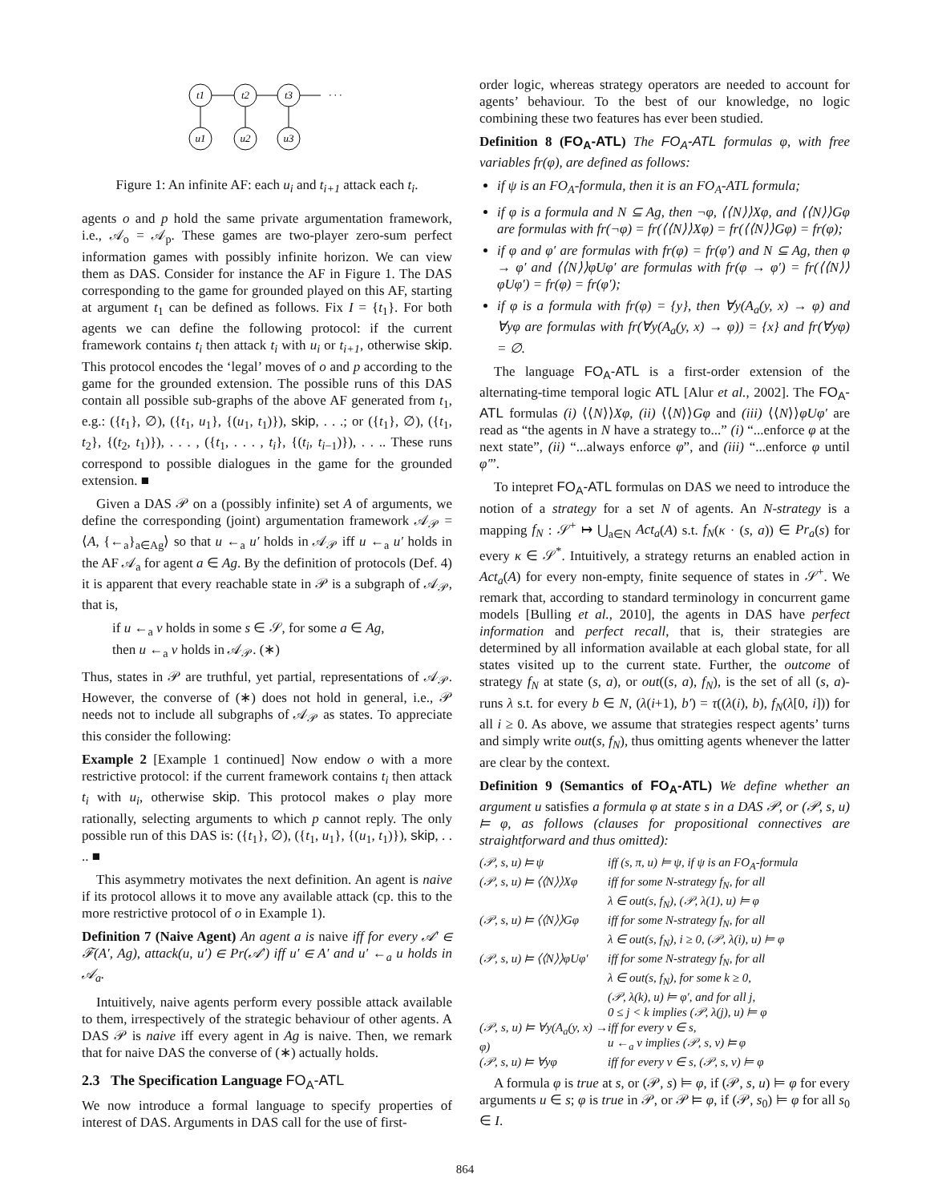t1
t2
t3
u1
u2
u3
· · ·
Figure 1: An infinite AF: each u<sub>i</sub> and t<sub>i+1</sub> attack each t<sub>i</sub>.
agents o and p hold the same private argumentation framework, i.e., 𝒜<sub>o</sub> = 𝒜<sub>p</sub>. These games are two-player zero-sum perfect information games with possibly infinite horizon. We can view them as DAS. Consider for instance the AF in Figure 1. The DAS corresponding to the game for grounded played on this AF, starting at argument t<sub>1</sub> can be defined as follows. Fix I = {t<sub>1</sub>}. For both agents we can define the following protocol: if the current framework contains t<sub>i</sub> then attack t<sub>i</sub> with u<sub>i</sub> or t<sub>i+1</sub>, otherwise skip. This protocol encodes the ‘legal’ moves of o and p according to the game for the grounded extension. The possible runs of this DAS contain all possible sub-graphs of the above AF generated from t<sub>1</sub>, e.g.: ({t<sub>1</sub>}, ∅), ({t<sub>1</sub>, u<sub>1</sub>}, {(u<sub>1</sub>, t<sub>1</sub>)}), skip, . . .; or ({t<sub>1</sub>}, ∅), ({t<sub>1</sub>, t<sub>2</sub>}, {(t<sub>2</sub>, t<sub>1</sub>)}), . . . , ({t<sub>1</sub>, . . . , t<sub>i</sub>}, {(t<sub>i</sub>, t<sub>i−1</sub>)}), . . .. These runs correspond to possible dialogues in the game for the grounded extension. ■
Given a DAS 𝒫 on a (possibly infinite) set A of arguments, we define the corresponding (joint) argumentation framework 𝒜<sub>𝒫</sub> = ⟨A, {←<sub>a</sub>}<sub>a∈Ag</sub>⟩ so that u ←<sub>a</sub> u′ holds in 𝒜<sub>𝒫</sub> iff u ←<sub>a</sub> u′ holds in the AF 𝒜<sub>a</sub> for agent a ∈ Ag. By the definition of protocols (Def. 4) it is apparent that every reachable state in 𝒫 is a subgraph of 𝒜<sub>𝒫</sub>, that is,
if u ←<sub>a</sub> v holds in some s ∈ 𝒮, for some a ∈ Ag,
then u ←<sub>a</sub> v holds in 𝒜<sub>𝒫</sub>. (∗)
Thus, states in 𝒫 are truthful, yet partial, representations of 𝒜<sub>𝒫</sub>. However, the converse of (∗) does not hold in general, i.e., 𝒫 needs not to include all subgraphs of 𝒜<sub>𝒫</sub> as states. To appreciate this consider the following:
Example 2 [Example 1 continued] Now endow o with a more restrictive protocol: if the current framework contains t<sub>i</sub> then attack t<sub>i</sub> with u<sub>i</sub>, otherwise skip. This protocol makes o play more rationally, selecting arguments to which p cannot reply. The only possible run of this DAS is: ({t<sub>1</sub>}, ∅), ({t<sub>1</sub>, u<sub>1</sub>}, {(u<sub>1</sub>, t<sub>1</sub>)}), skip, . . .. ■
This asymmetry motivates the next definition. An agent is naive if its protocol allows it to move any available attack (cp. this to the more restrictive protocol of o in Example 1).
Definition 7 (Naive Agent) An agent a is naive iff for every 𝒜′ ∈ ℱ(A′, Ag), attack(u, u′) ∈ Pr(𝒜′) iff u′ ∈ A′ and u′ ←<sub>a</sub> u holds in 𝒜<sub>a</sub>.
Intuitively, naive agents perform every possible attack available to them, irrespectively of the strategic behaviour of other agents. A DAS 𝒫 is naive iff every agent in Ag is naive. Then, we remark that for naive DAS the converse of (∗) actually holds.
2.3 The Specification Language FO<sub>A</sub>-ATL
We now introduce a formal language to specify properties of interest of DAS. Arguments in DAS call for the use of first-
order logic, whereas strategy operators are needed to account for agents’ behaviour. To the best of our knowledge, no logic combining these two features has ever been studied.
Definition 8 (FO<sub>A</sub>-ATL) The FO<sub>A</sub>-ATL formulas φ, with free variables fr(φ), are defined as follows:
if ψ is an FO<sub>A</sub>-formula, then it is an FO<sub>A</sub>-ATL formula;
if φ is a formula and N ⊆ Ag, then ¬φ, ⟨⟨N⟩⟩Xφ, and ⟨⟨N⟩⟩Gφ are formulas with fr(¬φ) = fr(⟨⟨N⟩⟩Xφ) = fr(⟨⟨N⟩⟩Gφ) = fr(φ);
if φ and φ′ are formulas with fr(φ) = fr(φ′) and N ⊆ Ag, then φ → φ′ and ⟨⟨N⟩⟩φUφ′ are formulas with fr(φ → φ′) = fr(⟨⟨N⟩⟩φUφ′) = fr(φ) = fr(φ′);
if φ is a formula with fr(φ) = {y}, then ∀y(A<sub>a</sub>(y, x) → φ) and ∀yφ are formulas with fr(∀y(A<sub>a</sub>(y, x) → φ)) = {x} and fr(∀yφ) = ∅.
The language FO<sub>A</sub>-ATL is a first-order extension of the alternating-time temporal logic ATL [Alur et al., 2002]. The FO<sub>A</sub>-ATL formulas (i) ⟨⟨N⟩⟩Xφ, (ii) ⟨⟨N⟩⟩Gφ and (iii) ⟨⟨N⟩⟩φUφ′ are read as “the agents in N have a strategy to...” (i) “...enforce φ at the next state”, (ii) “...always enforce φ”, and (iii) “...enforce φ until φ′”.
To intepret FO<sub>A</sub>-ATL formulas on DAS we need to introduce the notion of a strategy for a set N of agents. An N-strategy is a mapping f<sub>N</sub> : 𝒮<sup>+</sup> ↦ ⋃<sub>a∈N</sub> Act<sub>a</sub>(A) s.t. f<sub>N</sub>(κ · (s, a)) ∈ Pr<sub>a</sub>(s) for every κ ∈ 𝒮<sup>*</sup>. Intuitively, a strategy returns an enabled action in Act<sub>a</sub>(A) for every non-empty, finite sequence of states in 𝒮<sup>+</sup>. We remark that, according to standard terminology in concurrent game models [Bulling et al., 2010], the agents in DAS have perfect information and perfect recall, that is, their strategies are determined by all information available at each global state, for all states visited up to the current state. Further, the outcome of strategy f<sub>N</sub> at state (s, a), or out((s, a), f<sub>N</sub>), is the set of all (s, a)-runs λ s.t. for every b ∈ N, (λ(i+1), b′) = τ((λ(i), b), f<sub>N</sub>(λ[0, i])) for all i ≥ 0. As above, we assume that strategies respect agents’ turns and simply write out(s, f<sub>N</sub>), thus omitting agents whenever the latter are clear by the context.
Definition 9 (Semantics of FO<sub>A</sub>-ATL) We define whether an argument u satisfies a formula φ at state s in a DAS 𝒫, or (𝒫, s, u) ⊨ φ, as follows (clauses for propositional connectives are straightforward and thus omitted):
(𝒫, s, u) ⊨ ψ iff (s, π, u) ⊨ ψ, if ψ is an FO<sub>A</sub>-formula
(𝒫, s, u) ⊨ ⟨⟨N⟩⟩Xφ iff for some N-strategy f<sub>N</sub>, for all
λ ∈ out(s, f<sub>N</sub>), (𝒫, λ(1), u) ⊨ φ
(𝒫, s, u) ⊨ ⟨⟨N⟩⟩Gφ iff for some N-strategy f<sub>N</sub>, for all
λ ∈ out(s, f<sub>N</sub>), i ≥ 0, (𝒫, λ(i), u) ⊨ φ
(𝒫, s, u) ⊨ ⟨⟨N⟩⟩φUφ′ iff for some N-strategy f<sub>N</sub>, for all
λ ∈ out(s, f<sub>N</sub>), for some k ≥ 0,
(𝒫, λ(k), u) ⊨ φ′, and for all j,
0 ≤ j < k implies (𝒫, λ(j), u) ⊨ φ
(𝒫, s, u) ⊨ ∀y(A<sub>a</sub>(y, x) → φ) iff for every v ∈ s,
u ←<sub>a</sub> v implies (𝒫, s, v) ⊨ φ
(𝒫, s, u) ⊨ ∀yφ iff for every v ∈ s, (𝒫, s, v) ⊨ φ
A formula φ is true at s, or (𝒫, s) ⊨ φ, if (𝒫, s, u) ⊨ φ for every arguments u ∈ s; φ is true in 𝒫, or 𝒫 ⊨ φ, if (𝒫, s<sub>0</sub>) ⊨ φ for all s<sub>0</sub> ∈ I.
864